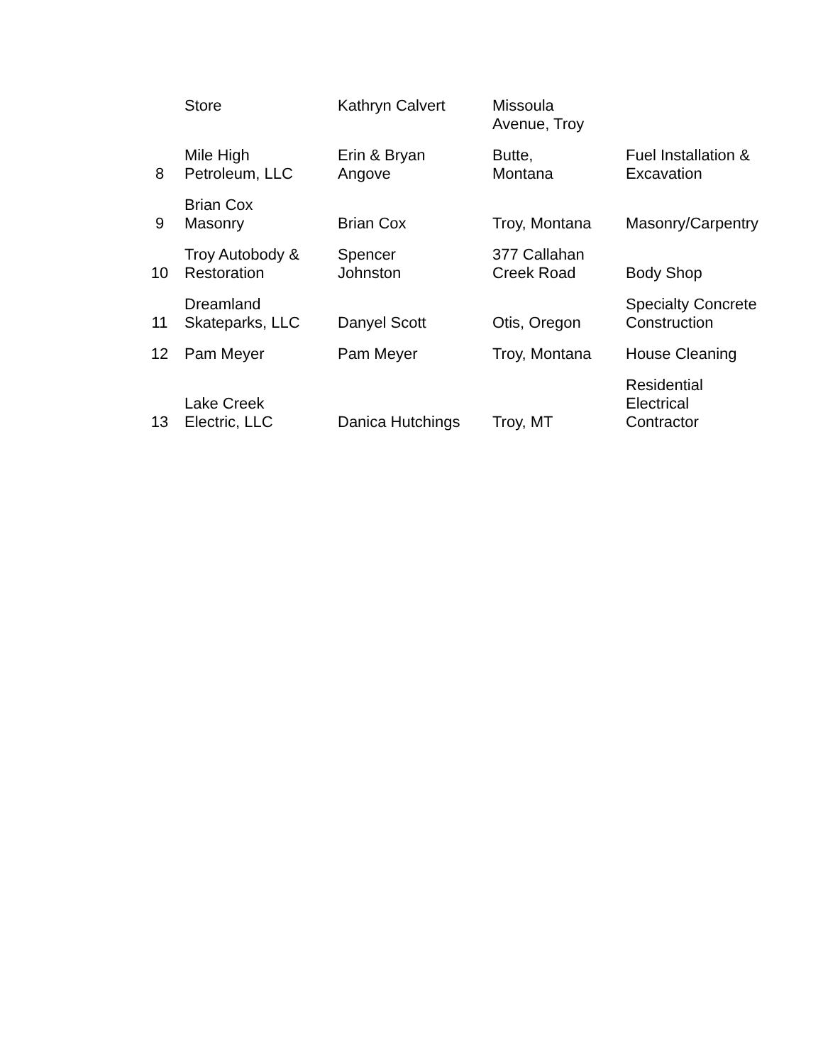| | Store | Kathryn Calvert | Missoula Avenue, Troy | |
| 8 | Mile High Petroleum, LLC | Erin & Bryan Angove | Butte, Montana | Fuel Installation & Excavation |
| 9 | Brian Cox Masonry | Brian Cox | Troy, Montana | Masonry/Carpentry |
| 10 | Troy Autobody & Restoration | Spencer Johnston | 377 Callahan Creek Road | Body Shop |
| 11 | Dreamland Skateparks, LLC | Danyel Scott | Otis, Oregon | Specialty Concrete Construction |
| 12 | Pam Meyer | Pam Meyer | Troy, Montana | House Cleaning |
| 13 | Lake Creek Electric, LLC | Danica Hutchings | Troy, MT | Residential Electrical Contractor |